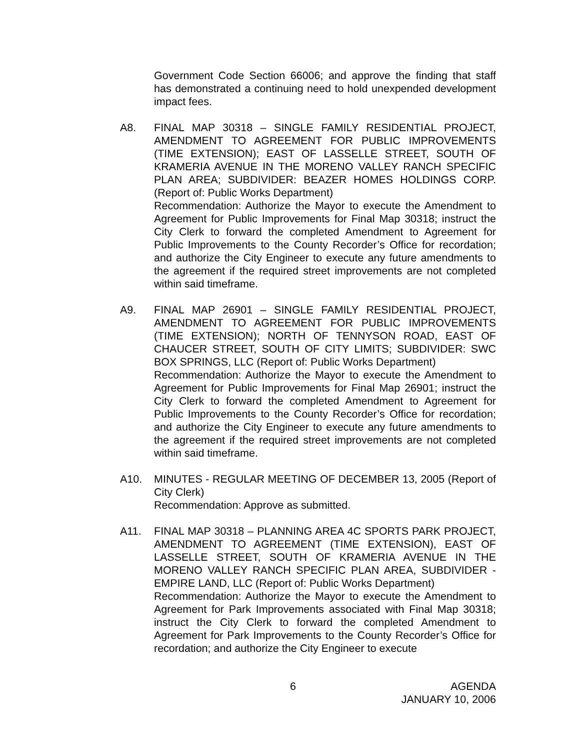Government Code Section 66006; and approve the finding that staff has demonstrated a continuing need to hold unexpended development impact fees.
A8. FINAL MAP 30318 – SINGLE FAMILY RESIDENTIAL PROJECT, AMENDMENT TO AGREEMENT FOR PUBLIC IMPROVEMENTS (TIME EXTENSION); EAST OF LASSELLE STREET, SOUTH OF KRAMERIA AVENUE IN THE MORENO VALLEY RANCH SPECIFIC PLAN AREA; SUBDIVIDER: BEAZER HOMES HOLDINGS CORP. (Report of: Public Works Department)
Recommendation: Authorize the Mayor to execute the Amendment to Agreement for Public Improvements for Final Map 30318; instruct the City Clerk to forward the completed Amendment to Agreement for Public Improvements to the County Recorder’s Office for recordation; and authorize the City Engineer to execute any future amendments to the agreement if the required street improvements are not completed within said timeframe.
A9. FINAL MAP 26901 – SINGLE FAMILY RESIDENTIAL PROJECT, AMENDMENT TO AGREEMENT FOR PUBLIC IMPROVEMENTS (TIME EXTENSION); NORTH OF TENNYSON ROAD, EAST OF CHAUCER STREET, SOUTH OF CITY LIMITS; SUBDIVIDER: SWC BOX SPRINGS, LLC (Report of: Public Works Department)
Recommendation: Authorize the Mayor to execute the Amendment to Agreement for Public Improvements for Final Map 26901; instruct the City Clerk to forward the completed Amendment to Agreement for Public Improvements to the County Recorder’s Office for recordation; and authorize the City Engineer to execute any future amendments to the agreement if the required street improvements are not completed within said timeframe.
A10. MINUTES - REGULAR MEETING OF DECEMBER 13, 2005 (Report of City Clerk)
Recommendation: Approve as submitted.
A11. FINAL MAP 30318 – PLANNING AREA 4C SPORTS PARK PROJECT, AMENDMENT TO AGREEMENT (TIME EXTENSION), EAST OF LASSELLE STREET, SOUTH OF KRAMERIA AVENUE IN THE MORENO VALLEY RANCH SPECIFIC PLAN AREA, SUBDIVIDER - EMPIRE LAND, LLC (Report of: Public Works Department)
Recommendation: Authorize the Mayor to execute the Amendment to Agreement for Park Improvements associated with Final Map 30318; instruct the City Clerk to forward the completed Amendment to Agreement for Park Improvements to the County Recorder’s Office for recordation; and authorize the City Engineer to execute
6 AGENDA
JANUARY 10, 2006